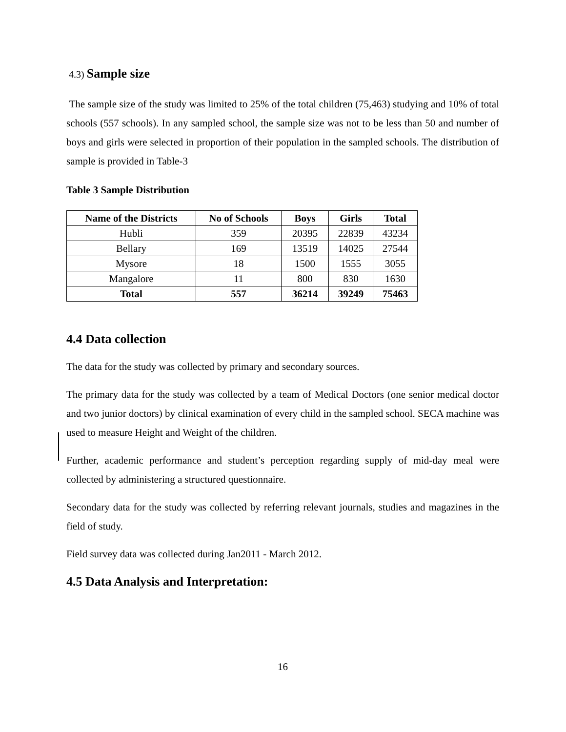4.3) Sample size
The sample size of the study was limited to 25% of the total children (75,463) studying and 10% of total schools (557 schools). In any sampled school, the sample size was not to be less than 50 and number of boys and girls were selected in proportion of their population in the sampled schools. The distribution of sample is provided in Table-3
Table 3 Sample Distribution
| Name of the Districts | No of Schools | Boys | Girls | Total |
| --- | --- | --- | --- | --- |
| Hubli | 359 | 20395 | 22839 | 43234 |
| Bellary | 169 | 13519 | 14025 | 27544 |
| Mysore | 18 | 1500 | 1555 | 3055 |
| Mangalore | 11 | 800 | 830 | 1630 |
| Total | 557 | 36214 | 39249 | 75463 |
4.4 Data collection
The data for the study was collected by primary and secondary sources.
The primary data for the study was collected by a team of Medical Doctors (one senior medical doctor and two junior doctors) by clinical examination of every child in the sampled school. SECA machine was used to measure Height and Weight of the children.
Further, academic performance and student’s perception regarding supply of mid-day meal were collected by administering a structured questionnaire.
Secondary data for the study was collected by referring relevant journals, studies and magazines in the field of study.
Field survey data was collected during Jan2011 - March 2012.
4.5 Data Analysis and Interpretation:
16